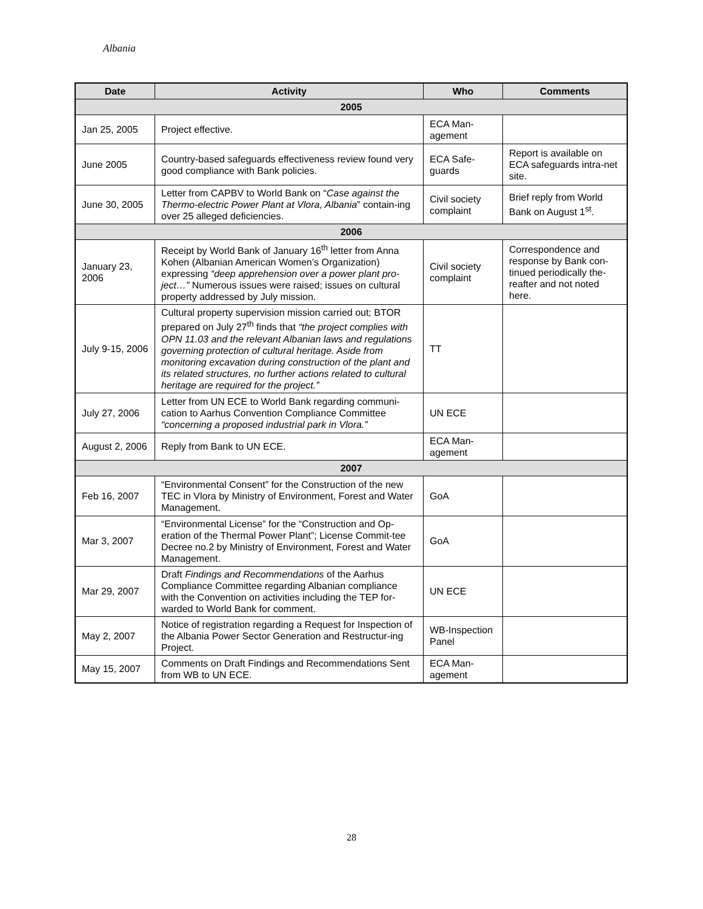Albania
| Date | Activity | Who | Comments |
| --- | --- | --- | --- |
| 2005 | | | |
| Jan 25, 2005 | Project effective. | ECA Man-agement | |
| June 2005 | Country-based safeguards effectiveness review found very good compliance with Bank policies. | ECA Safe-guards | Report is available on ECA safeguards intra-net site. |
| June 30, 2005 | Letter from CAPBV to World Bank on “ Case against the Thermo-electric Power Plant at Vlora, Albania ” contain-ing over 25 alleged deficiencies. | Civil society complaint | Brief reply from World Bank on August 1<sup>st</sup>. |
| 2006 | | | |
| January 23, 2006 | Receipt by World Bank of January 16<sup>th</sup> letter from Anna Kohen (Albanian American Women’s Organization) expressing “deep apprehension over a power plant pro-ject…” Numerous issues were raised; issues on cultural property addressed by July mission. | Civil society complaint | Correspondence and response by Bank con-tinued periodically the-reafter and not noted here. |
| July 9-15, 2006 | Cultural property supervision mission carried out; BTOR prepared on July 27<sup>th</sup> finds that “the project complies with OPN 11.03 and the relevant Albanian laws and regulations governing protection of cultural heritage. Aside from monitoring excavation during construction of the plant and its related structures, no further actions related to cultural heritage are required for the project.” | TT | |
| July 27, 2006 | Letter from UN ECE to World Bank regarding communi-cation to Aarhus Convention Compliance Committee “concerning a proposed industrial park in Vlora.” | UN ECE | |
| August 2, 2006 | Reply from Bank to UN ECE. | ECA Man-agement | |
| 2007 | | | |
| Feb 16, 2007 | “Environmental Consent” for the Construction of the new TEC in Vlora by Ministry of Environment, Forest and Water Management. | GoA | |
| Mar 3, 2007 | “Environmental License” for the “Construction and Op-eration of the Thermal Power Plant”; License Commit-tee Decree no.2 by Ministry of Environment, Forest and Water Management. | GoA | |
| Mar 29, 2007 | Draft Findings and Recommendations of the Aarhus Compliance Committee regarding Albanian compliance with the Convention on activities including the TEP for-warded to World Bank for comment. | UN ECE | |
| May 2, 2007 | Notice of registration regarding a Request for Inspection of the Albania Power Sector Generation and Restructur-ing Project. | WB-Inspection Panel | |
| May 15, 2007 | Comments on Draft Findings and Recommendations Sent from WB to UN ECE. | ECA Man-agement | |
28